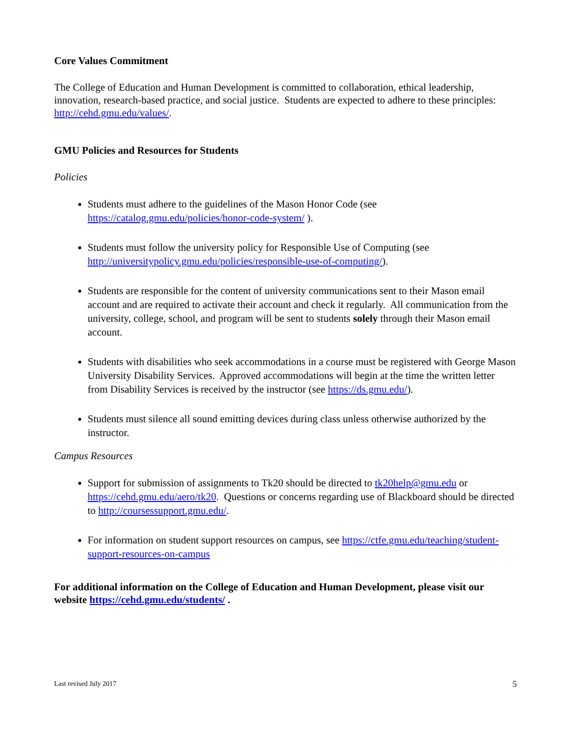Core Values Commitment
The College of Education and Human Development is committed to collaboration, ethical leadership, innovation, research-based practice, and social justice. Students are expected to adhere to these principles: http://cehd.gmu.edu/values/.
GMU Policies and Resources for Students
Policies
Students must adhere to the guidelines of the Mason Honor Code (see https://catalog.gmu.edu/policies/honor-code-system/ ).
Students must follow the university policy for Responsible Use of Computing (see http://universitypolicy.gmu.edu/policies/responsible-use-of-computing/).
Students are responsible for the content of university communications sent to their Mason email account and are required to activate their account and check it regularly. All communication from the university, college, school, and program will be sent to students solely through their Mason email account.
Students with disabilities who seek accommodations in a course must be registered with George Mason University Disability Services. Approved accommodations will begin at the time the written letter from Disability Services is received by the instructor (see https://ds.gmu.edu/).
Students must silence all sound emitting devices during class unless otherwise authorized by the instructor.
Campus Resources
Support for submission of assignments to Tk20 should be directed to tk20help@gmu.edu or https://cehd.gmu.edu/aero/tk20. Questions or concerns regarding use of Blackboard should be directed to http://coursessupport.gmu.edu/.
For information on student support resources on campus, see https://ctfe.gmu.edu/teaching/student-support-resources-on-campus
For additional information on the College of Education and Human Development, please visit our website https://cehd.gmu.edu/students/ .
Last revised July 2017 5